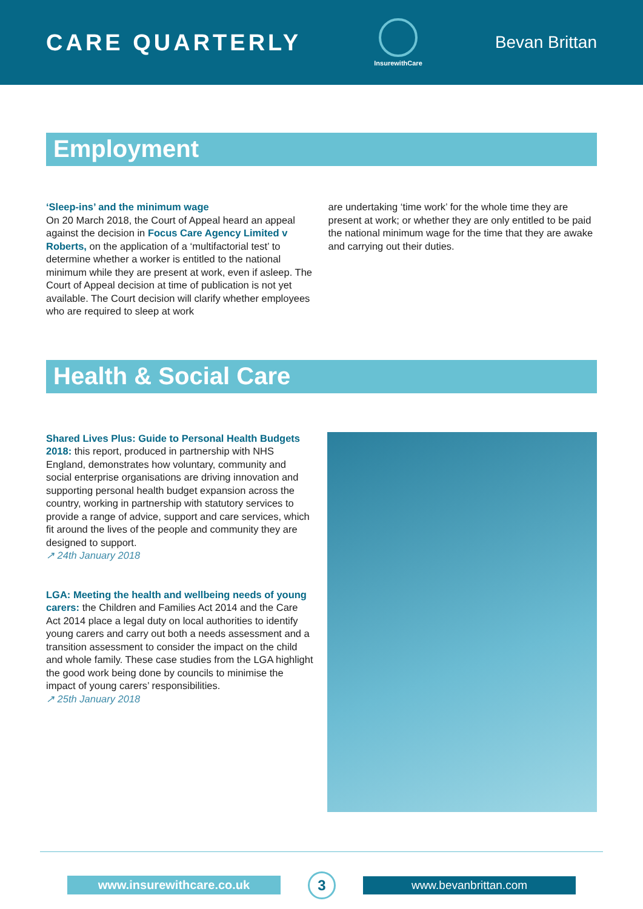CARE QUARTERLY
InsurewithCare
Bevan Brittan
Employment
‘Sleep-ins’ and the minimum wage
On 20 March 2018, the Court of Appeal heard an appeal against the decision in Focus Care Agency Limited v Roberts, on the application of a ‘multifactorial test’ to determine whether a worker is entitled to the national minimum while they are present at work, even if asleep. The Court of Appeal decision at time of publication is not yet available. The Court decision will clarify whether employees who are required to sleep at work
are undertaking ‘time work’ for the whole time they are present at work; or whether they are only entitled to be paid the national minimum wage for the time that they are awake and carrying out their duties.
Health & Social Care
Shared Lives Plus: Guide to Personal Health Budgets 2018: this report, produced in partnership with NHS England, demonstrates how voluntary, community and social enterprise organisations are driving innovation and supporting personal health budget expansion across the country, working in partnership with statutory services to provide a range of advice, support and care services, which fit around the lives of the people and community they are designed to support.
↗ 24th January 2018
LGA: Meeting the health and wellbeing needs of young carers: the Children and Families Act 2014 and the Care Act 2014 place a legal duty on local authorities to identify young carers and carry out both a needs assessment and a transition assessment to consider the impact on the child and whole family. These case studies from the LGA highlight the good work being done by councils to minimise the impact of young carers’ responsibilities.
↗ 25th January 2018
www.insurewithcare.co.uk
3
www.bevanbrittan.com